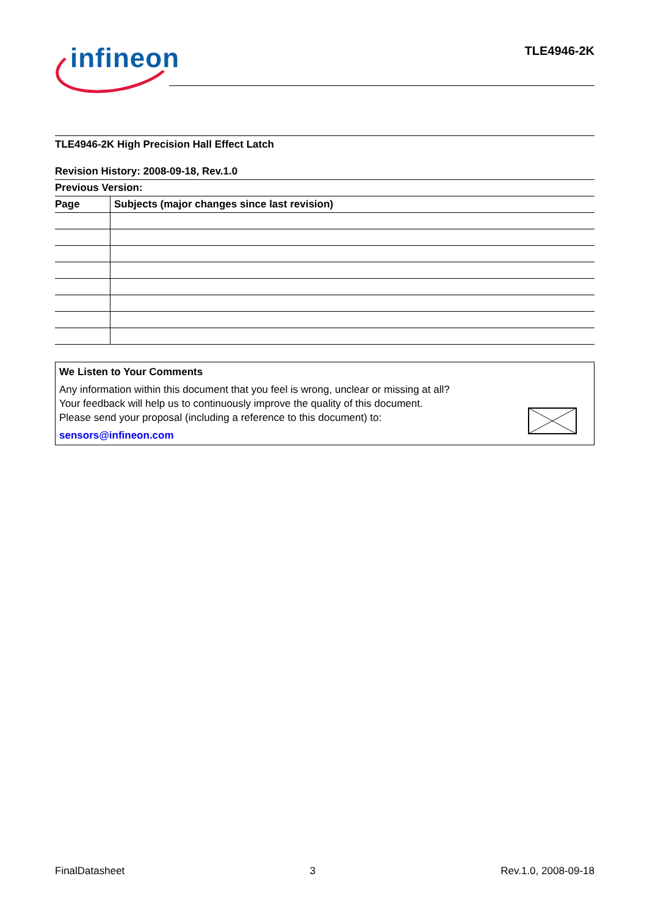infineon TLE4946-2K
TLE4946-2K High Precision Hall Effect Latch
Revision History: 2008-09-18, Rev.1.0
Previous Version:
| Page | Subjects (major changes since last revision) |
| --- | --- |
We Listen to Your Comments
Any information within this document that you feel is wrong, unclear or missing at all?
Your feedback will help us to continuously improve the quality of this document.
Please send your proposal (including a reference to this document) to:
sensors@infineon.com
FinalDatasheet 3 Rev.1.0, 2008-09-18